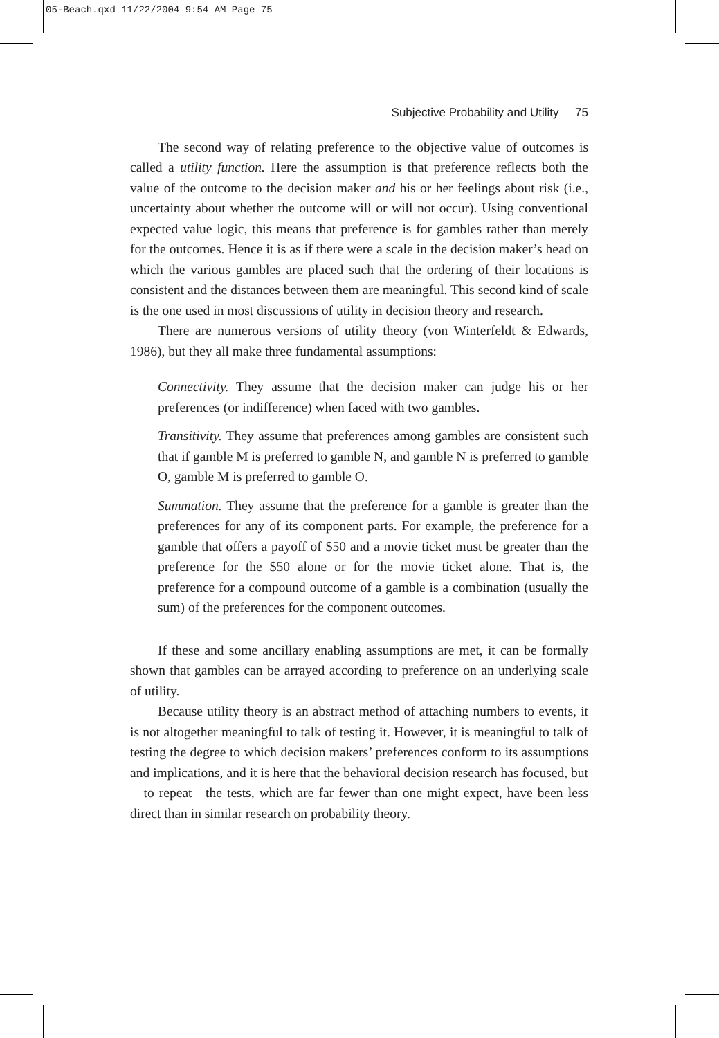05-Beach.qxd 11/22/2004 9:54 AM Page 75
Subjective Probability and Utility 75
The second way of relating preference to the objective value of outcomes is called a utility function. Here the assumption is that preference reflects both the value of the outcome to the decision maker and his or her feelings about risk (i.e., uncertainty about whether the outcome will or will not occur). Using conventional expected value logic, this means that preference is for gambles rather than merely for the outcomes. Hence it is as if there were a scale in the decision maker’s head on which the various gambles are placed such that the ordering of their locations is consistent and the distances between them are meaningful. This second kind of scale is the one used in most discussions of utility in decision theory and research.
There are numerous versions of utility theory (von Winterfeldt & Edwards, 1986), but they all make three fundamental assumptions:
Connectivity. They assume that the decision maker can judge his or her preferences (or indifference) when faced with two gambles.
Transitivity. They assume that preferences among gambles are consistent such that if gamble M is preferred to gamble N, and gamble N is preferred to gamble O, gamble M is preferred to gamble O.
Summation. They assume that the preference for a gamble is greater than the preferences for any of its component parts. For example, the preference for a gamble that offers a payoff of $50 and a movie ticket must be greater than the preference for the $50 alone or for the movie ticket alone. That is, the preference for a compound outcome of a gamble is a combination (usually the sum) of the preferences for the component outcomes.
If these and some ancillary enabling assumptions are met, it can be formally shown that gambles can be arrayed according to preference on an underlying scale of utility.
Because utility theory is an abstract method of attaching numbers to events, it is not altogether meaningful to talk of testing it. However, it is meaningful to talk of testing the degree to which decision makers’ preferences conform to its assumptions and implications, and it is here that the behavioral decision research has focused, but—to repeat—the tests, which are far fewer than one might expect, have been less direct than in similar research on probability theory.